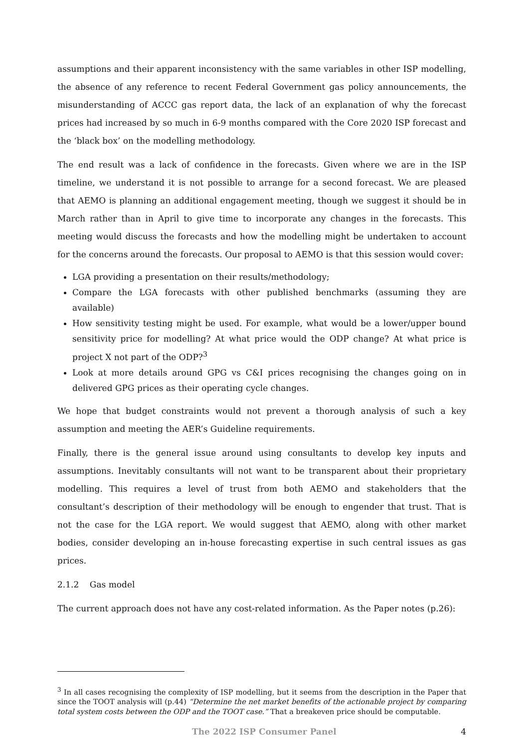assumptions and their apparent inconsistency with the same variables in other ISP modelling, the absence of any reference to recent Federal Government gas policy announcements, the misunderstanding of ACCC gas report data, the lack of an explanation of why the forecast prices had increased by so much in 6-9 months compared with the Core 2020 ISP forecast and the ‘black box’ on the modelling methodology.
The end result was a lack of confidence in the forecasts. Given where we are in the ISP timeline, we understand it is not possible to arrange for a second forecast. We are pleased that AEMO is planning an additional engagement meeting, though we suggest it should be in March rather than in April to give time to incorporate any changes in the forecasts. This meeting would discuss the forecasts and how the modelling might be undertaken to account for the concerns around the forecasts. Our proposal to AEMO is that this session would cover:
LGA providing a presentation on their results/methodology;
Compare the LGA forecasts with other published benchmarks (assuming they are available)
How sensitivity testing might be used. For example, what would be a lower/upper bound sensitivity price for modelling? At what price would the ODP change? At what price is project X not part of the ODP?<sup>3</sup>
Look at more details around GPG vs C&I prices recognising the changes going on in delivered GPG prices as their operating cycle changes.
We hope that budget constraints would not prevent a thorough analysis of such a key assumption and meeting the AER’s Guideline requirements.
Finally, there is the general issue around using consultants to develop key inputs and assumptions. Inevitably consultants will not want to be transparent about their proprietary modelling. This requires a level of trust from both AEMO and stakeholders that the consultant’s description of their methodology will be enough to engender that trust. That is not the case for the LGA report. We would suggest that AEMO, along with other market bodies, consider developing an in-house forecasting expertise in such central issues as gas prices.
2.1.2 Gas model
The current approach does not have any cost-related information. As the Paper notes (p.26):
<sup>3</sup> In all cases recognising the complexity of ISP modelling, but it seems from the description in the Paper that since the TOOT analysis will (p.44) “Determine the net market benefits of the actionable project by comparing total system costs between the ODP and the TOOT case.” That a breakeven price should be computable.
The 2022 ISP Consumer Panel 4